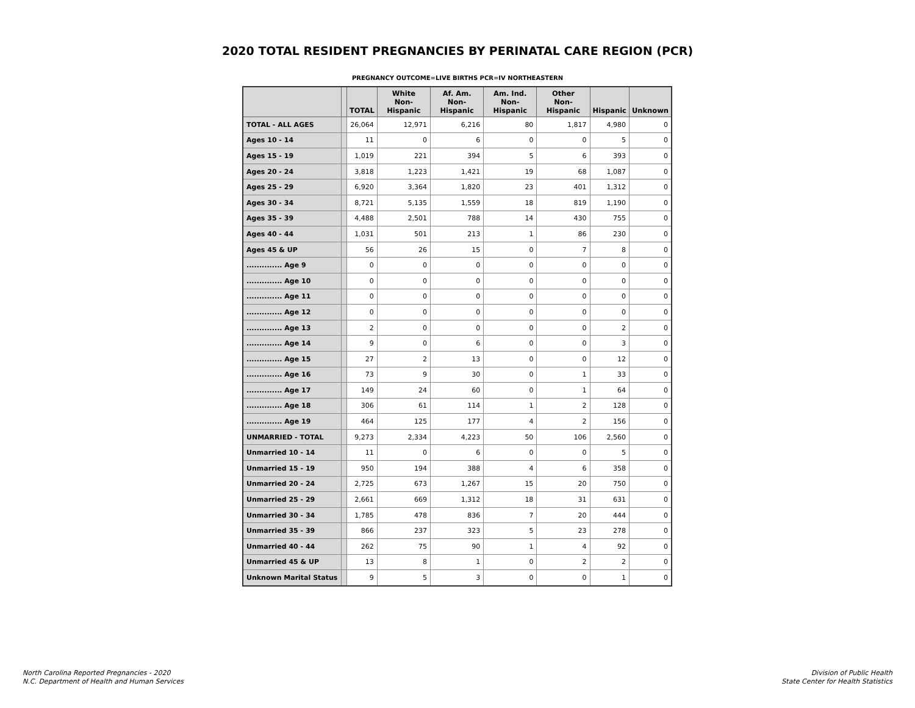2020 TOTAL RESIDENT PREGNANCIES BY PERINATAL CARE REGION (PCR)
PREGNANCY OUTCOME=LIVE BIRTHS PCR=IV NORTHEASTERN
| | | TOTAL | White Non-Hispanic | Af. Am. Non-Hispanic | Am. Ind. Non-Hispanic | Other Non-Hispanic | Hispanic | Unknown |
| --- | --- | --- | --- | --- | --- | --- | --- | --- |
| TOTAL - ALL AGES | | 26,064 | 12,971 | 6,216 | 80 | 1,817 | 4,980 | 0 |
| Ages 10 - 14 | | 11 | 0 | 6 | 0 | 0 | 5 | 0 |
| Ages 15 - 19 | | 1,019 | 221 | 394 | 5 | 6 | 393 | 0 |
| Ages 20 - 24 | | 3,818 | 1,223 | 1,421 | 19 | 68 | 1,087 | 0 |
| Ages 25 - 29 | | 6,920 | 3,364 | 1,820 | 23 | 401 | 1,312 | 0 |
| Ages 30 - 34 | | 8,721 | 5,135 | 1,559 | 18 | 819 | 1,190 | 0 |
| Ages 35 - 39 | | 4,488 | 2,501 | 788 | 14 | 430 | 755 | 0 |
| Ages 40 - 44 | | 1,031 | 501 | 213 | 1 | 86 | 230 | 0 |
| Ages 45 & UP | | 56 | 26 | 15 | 0 | 7 | 8 | 0 |
| .............. Age 9 | | 0 | 0 | 0 | 0 | 0 | 0 | 0 |
| .............. Age 10 | | 0 | 0 | 0 | 0 | 0 | 0 | 0 |
| .............. Age 11 | | 0 | 0 | 0 | 0 | 0 | 0 | 0 |
| .............. Age 12 | | 0 | 0 | 0 | 0 | 0 | 0 | 0 |
| .............. Age 13 | | 2 | 0 | 0 | 0 | 0 | 2 | 0 |
| .............. Age 14 | | 9 | 0 | 6 | 0 | 0 | 3 | 0 |
| .............. Age 15 | | 27 | 2 | 13 | 0 | 0 | 12 | 0 |
| .............. Age 16 | | 73 | 9 | 30 | 0 | 1 | 33 | 0 |
| .............. Age 17 | | 149 | 24 | 60 | 0 | 1 | 64 | 0 |
| .............. Age 18 | | 306 | 61 | 114 | 1 | 2 | 128 | 0 |
| .............. Age 19 | | 464 | 125 | 177 | 4 | 2 | 156 | 0 |
| UNMARRIED - TOTAL | | 9,273 | 2,334 | 4,223 | 50 | 106 | 2,560 | 0 |
| Unmarried 10 - 14 | | 11 | 0 | 6 | 0 | 0 | 5 | 0 |
| Unmarried 15 - 19 | | 950 | 194 | 388 | 4 | 6 | 358 | 0 |
| Unmarried 20 - 24 | | 2,725 | 673 | 1,267 | 15 | 20 | 750 | 0 |
| Unmarried 25 - 29 | | 2,661 | 669 | 1,312 | 18 | 31 | 631 | 0 |
| Unmarried 30 - 34 | | 1,785 | 478 | 836 | 7 | 20 | 444 | 0 |
| Unmarried 35 - 39 | | 866 | 237 | 323 | 5 | 23 | 278 | 0 |
| Unmarried 40 - 44 | | 262 | 75 | 90 | 1 | 4 | 92 | 0 |
| Unmarried 45 & UP | | 13 | 8 | 1 | 0 | 2 | 2 | 0 |
| Unknown Marital Status | | 9 | 5 | 3 | 0 | 0 | 1 | 0 |
North Carolina Reported Pregnancies - 2020
N.C. Department of Health and Human Services
Division of Public Health
State Center for Health Statistics